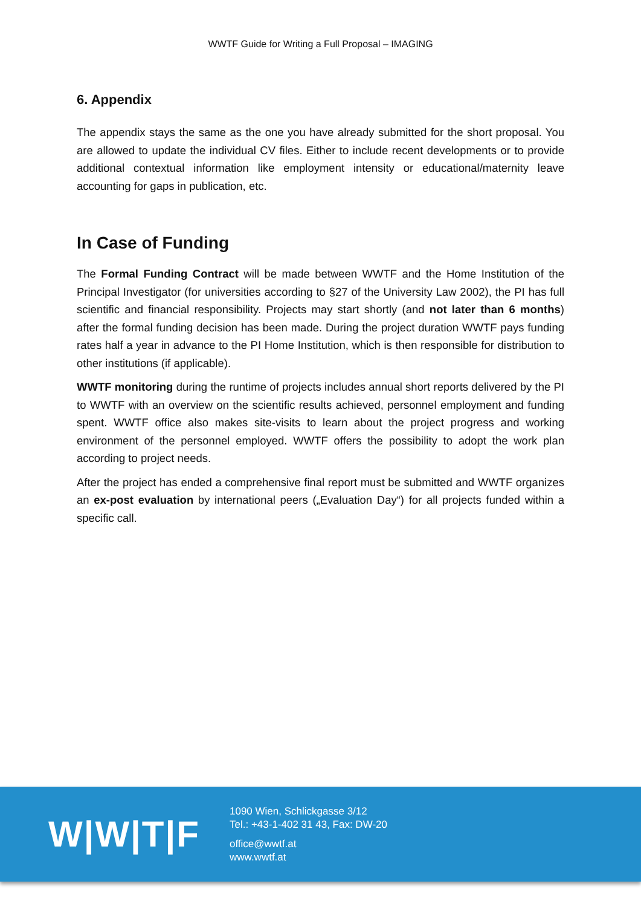WWTF Guide for Writing a Full Proposal – IMAGING
6. Appendix
The appendix stays the same as the one you have already submitted for the short proposal. You are allowed to update the individual CV files. Either to include recent developments or to provide additional contextual information like employment intensity or educational/maternity leave accounting for gaps in publication, etc.
In Case of Funding
The Formal Funding Contract will be made between WWTF and the Home Institution of the Principal Investigator (for universities according to §27 of the University Law 2002), the PI has full scientific and financial responsibility. Projects may start shortly (and not later than 6 months) after the formal funding decision has been made. During the project duration WWTF pays funding rates half a year in advance to the PI Home Institution, which is then responsible for distribution to other institutions (if applicable).
WWTF monitoring during the runtime of projects includes annual short reports delivered by the PI to WWTF with an overview on the scientific results achieved, personnel employment and funding spent. WWTF office also makes site-visits to learn about the project progress and working environment of the personnel employed. WWTF offers the possibility to adopt the work plan according to project needs.
After the project has ended a comprehensive final report must be submitted and WWTF organizes an ex-post evaluation by international peers („Evaluation Day“) for all projects funded within a specific call.
W|W|T|F
1090 Wien, Schlickgasse 3/12
Tel.: +43-1-402 31 43, Fax: DW-20
office@wwtf.at
www.wwtf.at